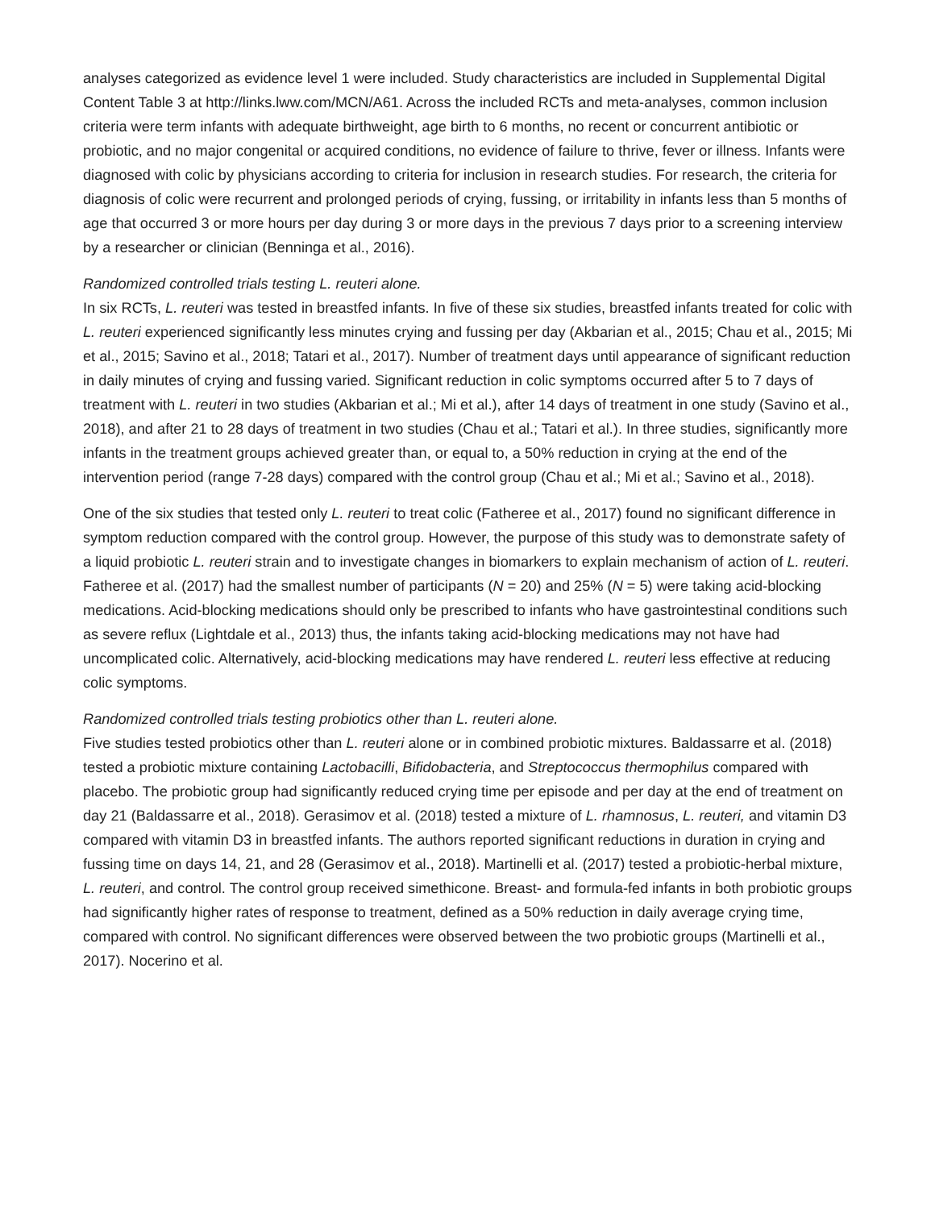analyses categorized as evidence level 1 were included. Study characteristics are included in Supplemental Digital Content Table 3 at http://links.lww.com/MCN/A61. Across the included RCTs and meta-analyses, common inclusion criteria were term infants with adequate birthweight, age birth to 6 months, no recent or concurrent antibiotic or probiotic, and no major congenital or acquired conditions, no evidence of failure to thrive, fever or illness. Infants were diagnosed with colic by physicians according to criteria for inclusion in research studies. For research, the criteria for diagnosis of colic were recurrent and prolonged periods of crying, fussing, or irritability in infants less than 5 months of age that occurred 3 or more hours per day during 3 or more days in the previous 7 days prior to a screening interview by a researcher or clinician (Benninga et al., 2016).
Randomized controlled trials testing L. reuteri alone.
In six RCTs, L. reuteri was tested in breastfed infants. In five of these six studies, breastfed infants treated for colic with L. reuteri experienced significantly less minutes crying and fussing per day (Akbarian et al., 2015; Chau et al., 2015; Mi et al., 2015; Savino et al., 2018; Tatari et al., 2017). Number of treatment days until appearance of significant reduction in daily minutes of crying and fussing varied. Significant reduction in colic symptoms occurred after 5 to 7 days of treatment with L. reuteri in two studies (Akbarian et al.; Mi et al.), after 14 days of treatment in one study (Savino et al., 2018), and after 21 to 28 days of treatment in two studies (Chau et al.; Tatari et al.). In three studies, significantly more infants in the treatment groups achieved greater than, or equal to, a 50% reduction in crying at the end of the intervention period (range 7-28 days) compared with the control group (Chau et al.; Mi et al.; Savino et al., 2018).
One of the six studies that tested only L. reuteri to treat colic (Fatheree et al., 2017) found no significant difference in symptom reduction compared with the control group. However, the purpose of this study was to demonstrate safety of a liquid probiotic L. reuteri strain and to investigate changes in biomarkers to explain mechanism of action of L. reuteri. Fatheree et al. (2017) had the smallest number of participants (N = 20) and 25% (N = 5) were taking acid-blocking medications. Acid-blocking medications should only be prescribed to infants who have gastrointestinal conditions such as severe reflux (Lightdale et al., 2013) thus, the infants taking acid-blocking medications may not have had uncomplicated colic. Alternatively, acid-blocking medications may have rendered L. reuteri less effective at reducing colic symptoms.
Randomized controlled trials testing probiotics other than L. reuteri alone.
Five studies tested probiotics other than L. reuteri alone or in combined probiotic mixtures. Baldassarre et al. (2018) tested a probiotic mixture containing Lactobacilli, Bifidobacteria, and Streptococcus thermophilus compared with placebo. The probiotic group had significantly reduced crying time per episode and per day at the end of treatment on day 21 (Baldassarre et al., 2018). Gerasimov et al. (2018) tested a mixture of L. rhamnosus, L. reuteri, and vitamin D3 compared with vitamin D3 in breastfed infants. The authors reported significant reductions in duration in crying and fussing time on days 14, 21, and 28 (Gerasimov et al., 2018). Martinelli et al. (2017) tested a probiotic-herbal mixture, L. reuteri, and control. The control group received simethicone. Breast- and formula-fed infants in both probiotic groups had significantly higher rates of response to treatment, defined as a 50% reduction in daily average crying time, compared with control. No significant differences were observed between the two probiotic groups (Martinelli et al., 2017). Nocerino et al.